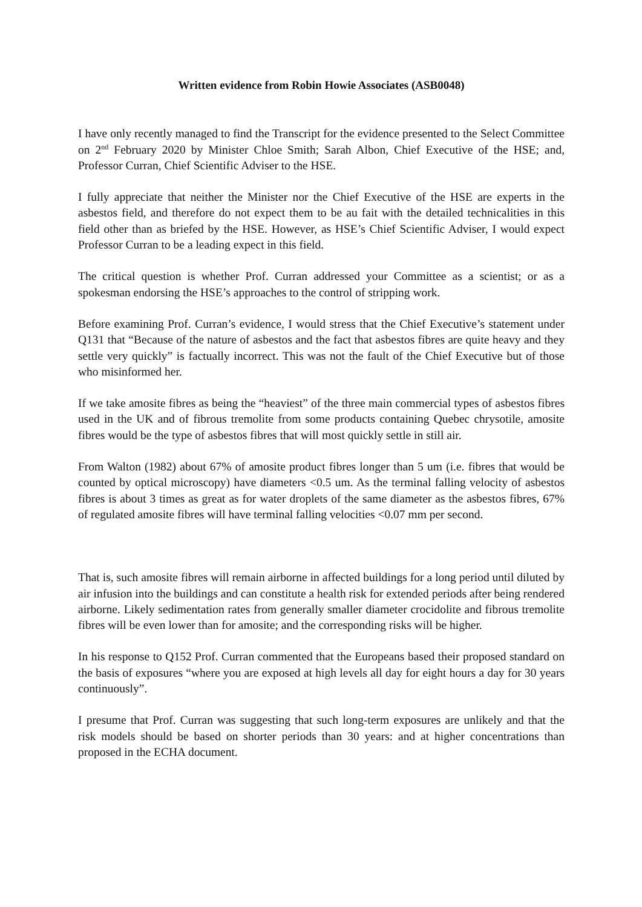Written evidence from Robin Howie Associates (ASB0048)
I have only recently managed to find the Transcript for the evidence presented to the Select Committee on 2<sup>nd</sup> February 2020 by Minister Chloe Smith; Sarah Albon, Chief Executive of the HSE; and, Professor Curran, Chief Scientific Adviser to the HSE.
I fully appreciate that neither the Minister nor the Chief Executive of the HSE are experts in the asbestos field, and therefore do not expect them to be au fait with the detailed technicalities in this field other than as briefed by the HSE. However, as HSE’s Chief Scientific Adviser, I would expect Professor Curran to be a leading expect in this field.
The critical question is whether Prof. Curran addressed your Committee as a scientist; or as a spokesman endorsing the HSE’s approaches to the control of stripping work.
Before examining Prof. Curran’s evidence, I would stress that the Chief Executive’s statement under Q131 that “Because of the nature of asbestos and the fact that asbestos fibres are quite heavy and they settle very quickly” is factually incorrect. This was not the fault of the Chief Executive but of those who misinformed her.
If we take amosite fibres as being the “heaviest” of the three main commercial types of asbestos fibres used in the UK and of fibrous tremolite from some products containing Quebec chrysotile, amosite fibres would be the type of asbestos fibres that will most quickly settle in still air.
From Walton (1982) about 67% of amosite product fibres longer than 5 um (i.e. fibres that would be counted by optical microscopy) have diameters <0.5 um. As the terminal falling velocity of asbestos fibres is about 3 times as great as for water droplets of the same diameter as the asbestos fibres, 67% of regulated amosite fibres will have terminal falling velocities <0.07 mm per second.
That is, such amosite fibres will remain airborne in affected buildings for a long period until diluted by air infusion into the buildings and can constitute a health risk for extended periods after being rendered airborne. Likely sedimentation rates from generally smaller diameter crocidolite and fibrous tremolite fibres will be even lower than for amosite; and the corresponding risks will be higher.
In his response to Q152 Prof. Curran commented that the Europeans based their proposed standard on the basis of exposures “where you are exposed at high levels all day for eight hours a day for 30 years continuously”.
I presume that Prof. Curran was suggesting that such long-term exposures are unlikely and that the risk models should be based on shorter periods than 30 years: and at higher concentrations than proposed in the ECHA document.